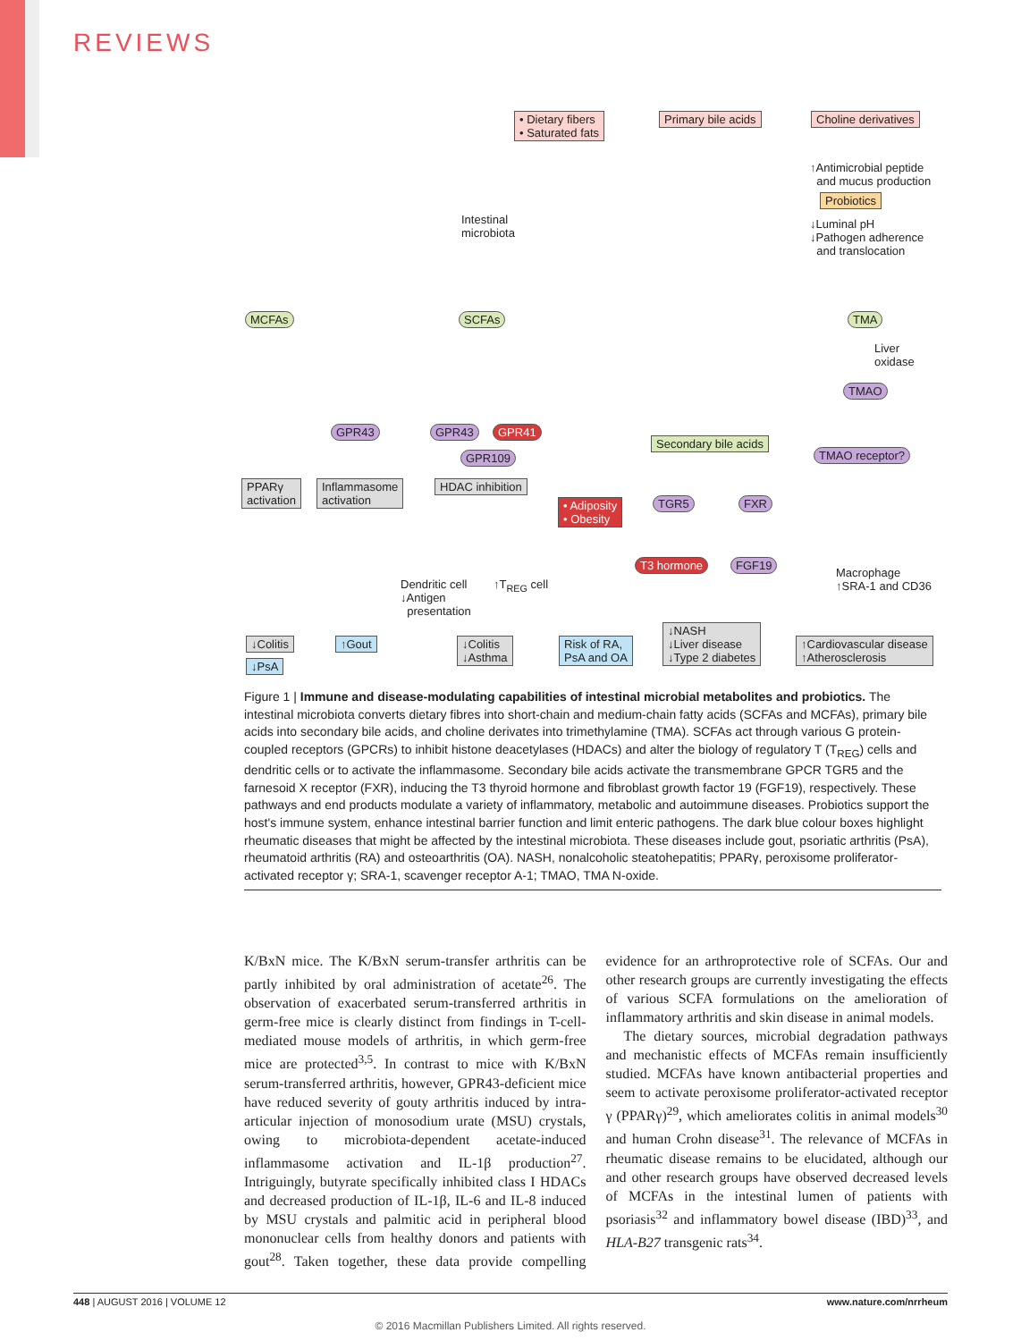REVIEWS
• Dietary fibers
• Saturated fats
Primary bile acids Choline derivatives
↑Antimicrobial peptide
and mucus production
Probiotics
↓Luminal pH
↓Pathogen adherence
and translocation
Intestinal
microbiota
MCFAs SCFAs TMA
Liver
oxidase
TMAO
GPR43 GPR43 GPR41
GPR109
Secondary bile acids
TMAO receptor?
PPARγ
activation
Inflammasome
activation
HDAC inhibition
• Adiposity
• Obesity
TGR5 FXR
Dendritic cell
↓Antigen
presentation
↑T<sub>REG</sub> cell
T3 hormone FGF19
Macrophage
↑SRA-1 and CD36
↓Colitis
↓PsA
↑Gout
↓Colitis
↓Asthma
Risk of RA,
PsA and OA
↓NASH
↓Liver disease
↓Type 2 diabetes
↑Cardiovascular disease
↑Atherosclerosis
Figure 1 | Immune and disease-modulating capabilities of intestinal microbial metabolites and probiotics. The intestinal microbiota converts dietary fibres into short-chain and medium-chain fatty acids (SCFAs and MCFAs), primary bile acids into secondary bile acids, and choline derivates into trimethylamine (TMA). SCFAs act through various G protein-coupled receptors (GPCRs) to inhibit histone deacetylases (HDACs) and alter the biology of regulatory T (T<sub>REG</sub>) cells and dendritic cells or to activate the inflammasome. Secondary bile acids activate the transmembrane GPCR TGR5 and the farnesoid X receptor (FXR), inducing the T3 thyroid hormone and fibroblast growth factor 19 (FGF19), respectively. These pathways and end products modulate a variety of inflammatory, metabolic and autoimmune diseases. Probiotics support the host's immune system, enhance intestinal barrier function and limit enteric pathogens. The dark blue colour boxes highlight rheumatic diseases that might be affected by the intestinal microbiota. These diseases include gout, psoriatic arthritis (PsA), rheumatoid arthritis (RA) and osteoarthritis (OA). NASH, nonalcoholic steatohepatitis; PPARγ, peroxisome proliferator-activated receptor γ; SRA-1, scavenger receptor A-1; TMAO, TMA N-oxide.
K/BxN mice. The K/BxN serum-transfer arthritis can be partly inhibited by oral administration of acetate<sup>26</sup>. The observation of exacerbated serum-transferred arthritis in germ-free mice is clearly distinct from findings in T-cell-mediated mouse models of arthritis, in which germ-free mice are protected<sup>3,5</sup>. In contrast to mice with K/BxN serum-transferred arthritis, however, GPR43-deficient mice have reduced severity of gouty arthritis induced by intra-articular injection of monosodium urate (MSU) crystals, owing to microbiota-dependent acetate-induced inflammasome activation and IL-1β production<sup>27</sup>. Intriguingly, butyrate specifically inhibited class I HDACs and decreased production of IL-1β, IL-6 and IL-8 induced by MSU crystals and palmitic acid in peripheral blood mononuclear cells from healthy donors and patients with gout<sup>28</sup>. Taken together, these data provide compelling evidence for an arthroprotective role of SCFAs. Our and other research groups are currently investigating the effects of various SCFA formulations on the amelioration of inflammatory arthritis and skin disease in animal models.
The dietary sources, microbial degradation pathways and mechanistic effects of MCFAs remain insufficiently studied. MCFAs have known antibacterial properties and seem to activate peroxisome proliferator-activated receptor γ (PPARγ)<sup>29</sup>, which ameliorates colitis in animal models<sup>30</sup> and human Crohn disease<sup>31</sup>. The relevance of MCFAs in rheumatic disease remains to be elucidated, although our and other research groups have observed decreased levels of MCFAs in the intestinal lumen of patients with psoriasis<sup>32</sup> and inflammatory bowel disease (IBD)<sup>33</sup>, and HLA-B27 transgenic rats<sup>34</sup>.
448 | AUGUST 2016 | VOLUME 12 www.nature.com/nrrheum
© 2016 Macmillan Publishers Limited. All rights reserved.